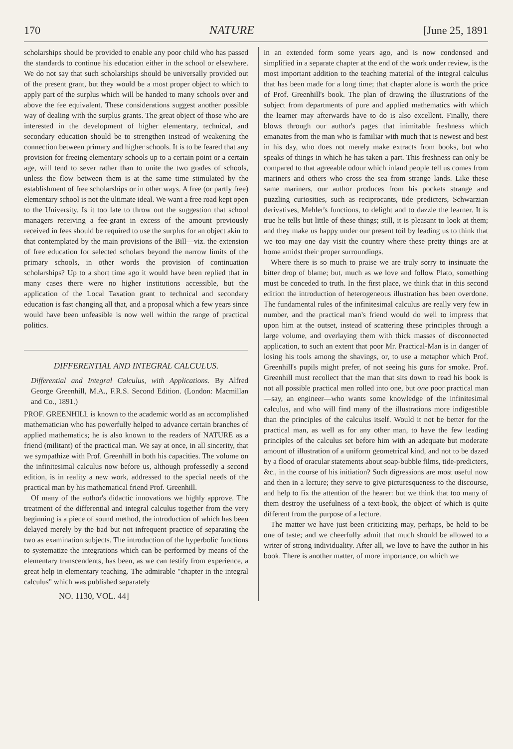170 NATURE [June 25, 1891
scholarships should be provided to enable any poor child who has passed the standards to continue his education either in the school or elsewhere. We do not say that such scholarships should be universally provided out of the present grant, but they would be a most proper object to which to apply part of the surplus which will be handed to many schools over and above the fee equivalent. These considerations suggest another possible way of dealing with the surplus grants. The great object of those who are interested in the development of higher elementary, technical, and secondary education should be to strengthen instead of weakening the connection between primary and higher schools. It is to be feared that any provision for freeing elementary schools up to a certain point or a certain age, will tend to sever rather than to unite the two grades of schools, unless the flow between them is at the same time stimulated by the establishment of free scholarships or in other ways. A free (or partly free) elementary school is not the ultimate ideal. We want a free road kept open to the University. Is it too late to throw out the suggestion that school managers receiving a fee-grant in excess of the amount previously received in fees should be required to use the surplus for an object akin to that contemplated by the main provisions of the Bill—viz. the extension of free education for selected scholars beyond the narrow limits of the primary schools, in other words the provision of continuation scholarships? Up to a short time ago it would have been replied that in many cases there were no higher institutions accessible, but the application of the Local Taxation grant to technical and secondary education is fast changing all that, and a proposal which a few years since would have been unfeasible is now well within the range of practical politics.
DIFFERENTIAL AND INTEGRAL CALCULUS.
Differential and Integral Calculus, with Applications. By Alfred George Greenhill, M.A., F.R.S. Second Edition. (London: Macmillan and Co., 1891.)
PROF. GREENHILL is known to the academic world as an accomplished mathematician who has powerfully helped to advance certain branches of applied mathematics; he is also known to the readers of NATURE as a friend (militant) of the practical man. We say at once, in all sincerity, that we sympathize with Prof. Greenhill in both his capacities. The volume on the infinitesimal calculus now before us, although professedly a second edition, is in reality a new work, addressed to the special needs of the practical man by his mathematical friend Prof. Greenhill.
Of many of the author's didactic innovations we highly approve. The treatment of the differential and integral calculus together from the very beginning is a piece of sound method, the introduction of which has been delayed merely by the bad but not infrequent practice of separating the two as examination subjects. The introduction of the hyperbolic functions to systematize the integrations which can be performed by means of the elementary transcendents, has been, as we can testify from experience, a great help in elementary teaching. The admirable "chapter in the integral calculus" which was published separately
NO. 1130, VOL. 44]
in an extended form some years ago, and is now condensed and simplified in a separate chapter at the end of the work under review, is the most important addition to the teaching material of the integral calculus that has been made for a long time; that chapter alone is worth the price of Prof. Greenhill's book. The plan of drawing the illustrations of the subject from departments of pure and applied mathematics with which the learner may afterwards have to do is also excellent. Finally, there blows through our author's pages that inimitable freshness which emanates from the man who is familiar with much that is newest and best in his day, who does not merely make extracts from books, but who speaks of things in which he has taken a part. This freshness can only be compared to that agreeable odour which inland people tell us comes from mariners and others who cross the sea from strange lands. Like these same mariners, our author produces from his pockets strange and puzzling curiosities, such as reciprocants, tide predicters, Schwarzian derivatives, Mehler's functions, to delight and to dazzle the learner. It is true he tells but little of these things; still, it is pleasant to look at them; and they make us happy under our present toil by leading us to think that we too may one day visit the country where these pretty things are at home amidst their proper surroundings.
Where there is so much to praise we are truly sorry to insinuate the bitter drop of blame; but, much as we love and follow Plato, something must be conceded to truth. In the first place, we think that in this second edition the introduction of heterogeneous illustration has been overdone. The fundamental rules of the infinitesimal calculus are really very few in number, and the practical man's friend would do well to impress that upon him at the outset, instead of scattering these principles through a large volume, and overlaying them with thick masses of disconnected application, to such an extent that poor Mr. Practical-Man is in danger of losing his tools among the shavings, or, to use a metaphor which Prof. Greenhill's pupils might prefer, of not seeing his guns for smoke. Prof. Greenhill must recollect that the man that sits down to read his book is not all possible practical men rolled into one, but one poor practical man—say, an engineer—who wants some knowledge of the infinitesimal calculus, and who will find many of the illustrations more indigestible than the principles of the calculus itself. Would it not be better for the practical man, as well as for any other man, to have the few leading principles of the calculus set before him with an adequate but moderate amount of illustration of a uniform geometrical kind, and not to be dazed by a flood of oracular statements about soap-bubble films, tide-predicters, &c., in the course of his initiation? Such digressions are most useful now and then in a lecture; they serve to give picturesqueness to the discourse, and help to fix the attention of the hearer: but we think that too many of them destroy the usefulness of a text-book, the object of which is quite different from the purpose of a lecture.
The matter we have just been criticizing may, perhaps, be held to be one of taste; and we cheerfully admit that much should be allowed to a writer of strong individuality. After all, we love to have the author in his book. There is another matter, of more importance, on which we